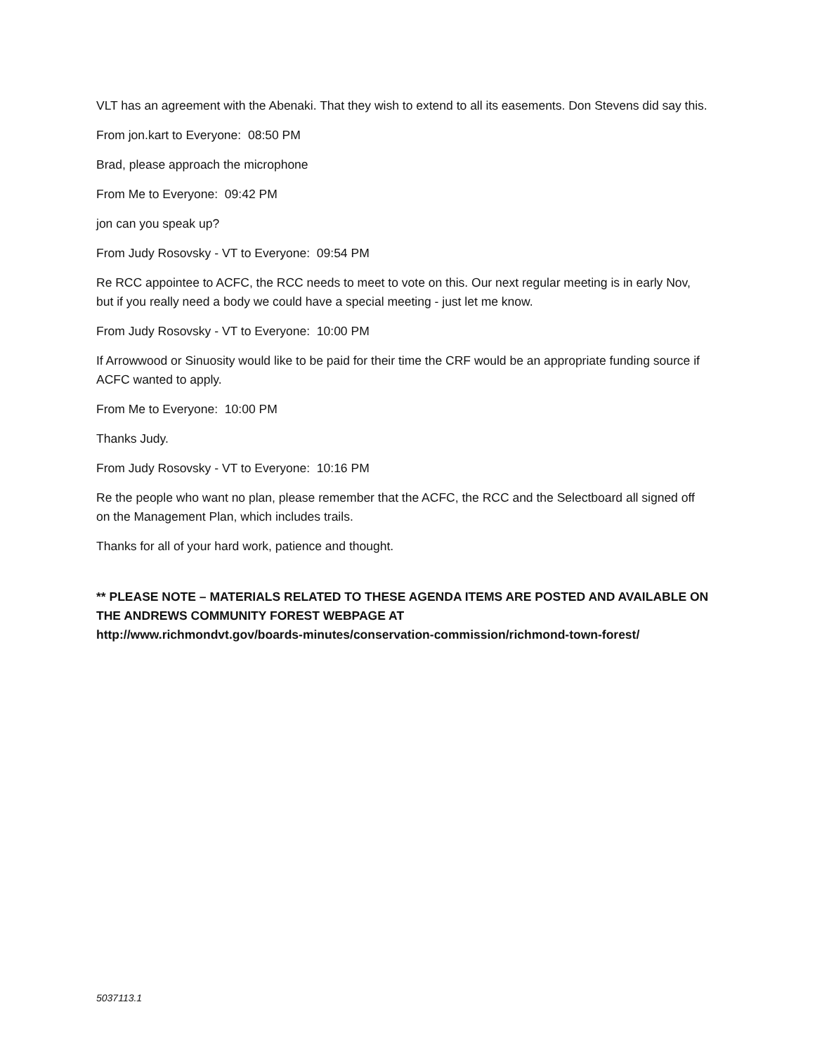VLT has an agreement with the Abenaki. That they wish to extend to all its easements. Don Stevens did say this.
From jon.kart to Everyone: 08:50 PM
Brad, please approach the microphone
From Me to Everyone: 09:42 PM
jon can you speak up?
From Judy Rosovsky - VT to Everyone: 09:54 PM
Re RCC appointee to ACFC, the RCC needs to meet to vote on this. Our next regular meeting is in early Nov, but if you really need a body we could have a special meeting - just let me know.
From Judy Rosovsky - VT to Everyone: 10:00 PM
If Arrowwood or Sinuosity would like to be paid for their time the CRF would be an appropriate funding source if ACFC wanted to apply.
From Me to Everyone: 10:00 PM
Thanks Judy.
From Judy Rosovsky - VT to Everyone: 10:16 PM
Re the people who want no plan, please remember that the ACFC, the RCC and the Selectboard all signed off on the Management Plan, which includes trails.
Thanks for all of your hard work, patience and thought.
** PLEASE NOTE – MATERIALS RELATED TO THESE AGENDA ITEMS ARE POSTED AND AVAILABLE ON THE ANDREWS COMMUNITY FOREST WEBPAGE AT
http://www.richmondvt.gov/boards-minutes/conservation-commission/richmond-town-forest/
5037113.1